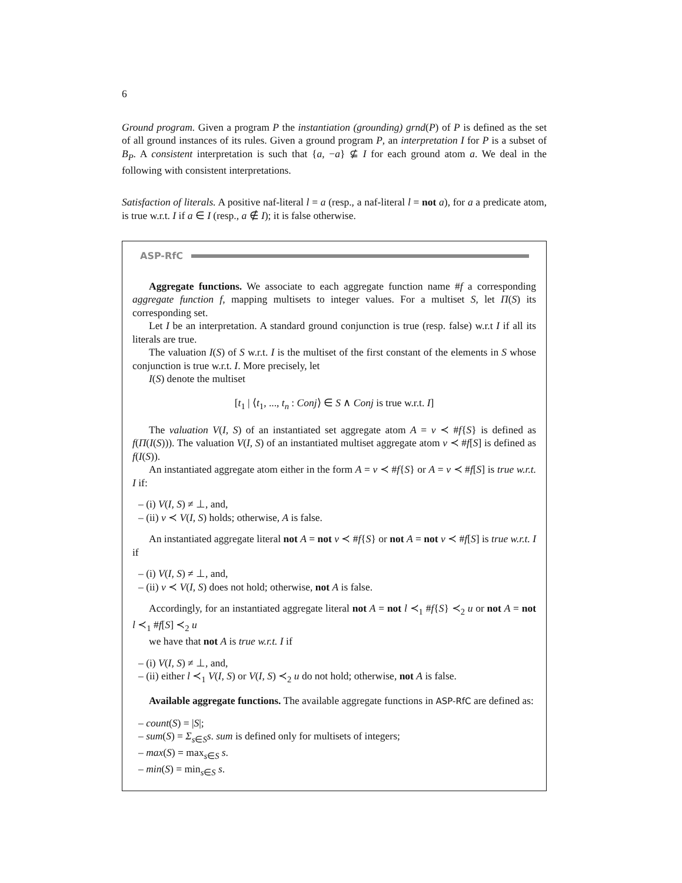6
Ground program. Given a program P the instantiation (grounding) grnd(P) of P is defined as the set of all ground instances of its rules. Given a ground program P, an interpretation I for P is a subset of B<sub>P</sub>. A consistent interpretation is such that {a, −a} ⊈ I for each ground atom a. We deal in the following with consistent interpretations.
Satisfaction of literals. A positive naf-literal l = a (resp., a naf-literal l = not a), for a a predicate atom, is true w.r.t. I if a ∈ I (resp., a ∉ I); it is false otherwise.
ASP-RfC
Aggregate functions. We associate to each aggregate function name #f a corresponding aggregate function f, mapping multisets to integer values. For a multiset S, let Π(S) its corresponding set.
Let I be an interpretation. A standard ground conjunction is true (resp. false) w.r.t I if all its literals are true.
The valuation I(S) of S w.r.t. I is the multiset of the first constant of the elements in S whose conjunction is true w.r.t. I. More precisely, let
I(S) denote the multiset
[t<sub>1</sub> | ⟨t<sub>1</sub>, ..., t<sub>n</sub> : Conj⟩ ∈ S ∧ Conj is true w.r.t. I]
The valuation V(I, S) of an instantiated set aggregate atom A = v ≺ #f{S} is defined as f(Π(I(S))). The valuation V(I, S) of an instantiated multiset aggregate atom v ≺ #f[S] is defined as f(I(S)).
An instantiated aggregate atom either in the form A = v ≺ #f{S} or A = v ≺ #f[S] is true w.r.t. I if:
– (i) V(I, S) ≠ ⊥, and,
– (ii) v ≺ V(I, S) holds; otherwise, A is false.
An instantiated aggregate literal not A = not v ≺ #f{S} or not A = not v ≺ #f[S] is true w.r.t. I if
– (i) V(I, S) ≠ ⊥, and,
– (ii) v ≺ V(I, S) does not hold; otherwise, not A is false.
Accordingly, for an instantiated aggregate literal not A = not l ≺<sub>1</sub> #f{S} ≺<sub>2</sub> u or not A = not l ≺<sub>1</sub> #f[S] ≺<sub>2</sub> u
we have that not A is true w.r.t. I if
– (i) V(I, S) ≠ ⊥, and,
– (ii) either l ≺<sub>1</sub> V(I, S) or V(I, S) ≺<sub>2</sub> u do not hold; otherwise, not A is false.
Available aggregate functions. The available aggregate functions in ASP-RfC are defined as:
– count(S) = |S|;
– sum(S) = Σ<sub>s∈S</sub>s. sum is defined only for multisets of integers;
– max(S) = max<sub>s∈S</sub> s.
– min(S) = min<sub>s∈S</sub> s.